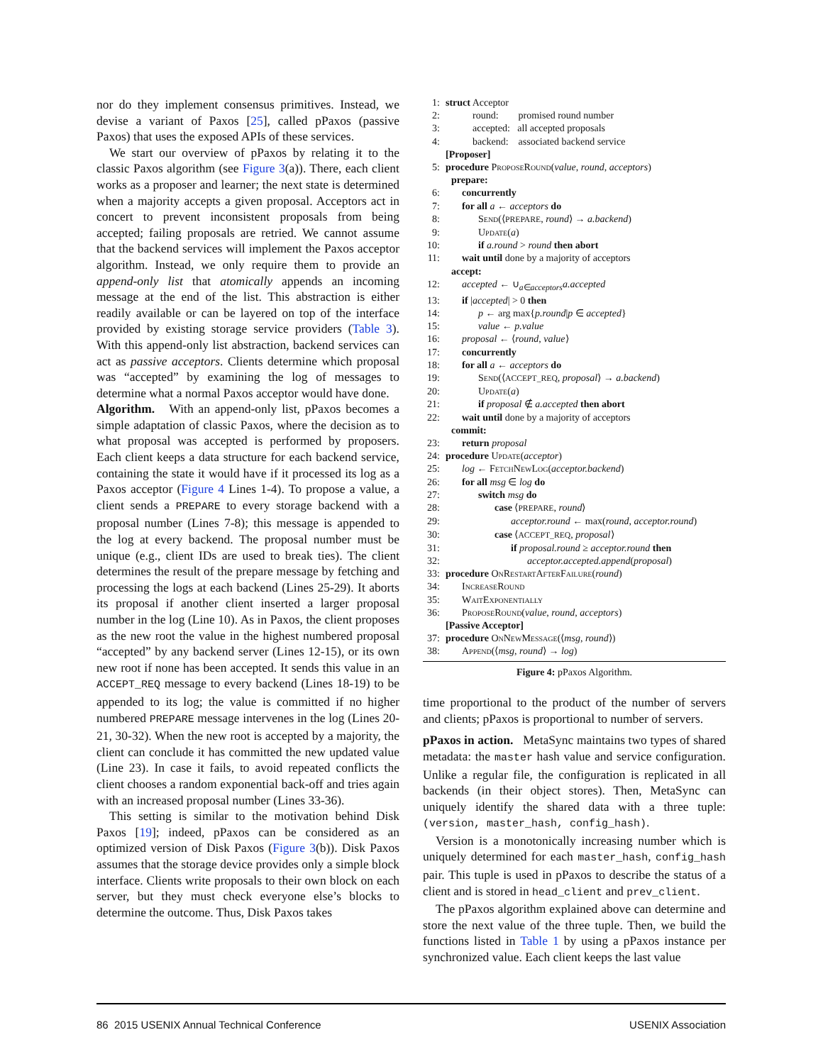nor do they implement consensus primitives. Instead, we devise a variant of Paxos [25], called pPaxos (passive Paxos) that uses the exposed APIs of these services.
We start our overview of pPaxos by relating it to the classic Paxos algorithm (see Figure 3(a)). There, each client works as a proposer and learner; the next state is determined when a majority accepts a given proposal. Acceptors act in concert to prevent inconsistent proposals from being accepted; failing proposals are retried. We cannot assume that the backend services will implement the Paxos acceptor algorithm. Instead, we only require them to provide an append-only list that atomically appends an incoming message at the end of the list. This abstraction is either readily available or can be layered on top of the interface provided by existing storage service providers (Table 3). With this append-only list abstraction, backend services can act as passive acceptors. Clients determine which proposal was “accepted” by examining the log of messages to determine what a normal Paxos acceptor would have done.
Algorithm. With an append-only list, pPaxos becomes a simple adaptation of classic Paxos, where the decision as to what proposal was accepted is performed by proposers. Each client keeps a data structure for each backend service, containing the state it would have if it processed its log as a Paxos acceptor (Figure 4 Lines 1-4). To propose a value, a client sends a PREPARE to every storage backend with a proposal number (Lines 7-8); this message is appended to the log at every backend. The proposal number must be unique (e.g., client IDs are used to break ties). The client determines the result of the prepare message by fetching and processing the logs at each backend (Lines 25-29). It aborts its proposal if another client inserted a larger proposal number in the log (Line 10). As in Paxos, the client proposes as the new root the value in the highest numbered proposal “accepted” by any backend server (Lines 12-15), or its own new root if none has been accepted. It sends this value in an ACCEPT_REQ message to every backend (Lines 18-19) to be appended to its log; the value is committed if no higher numbered PREPARE message intervenes in the log (Lines 20-21, 30-32). When the new root is accepted by a majority, the client can conclude it has committed the new updated value (Line 23). In case it fails, to avoid repeated conflicts the client chooses a random exponential back-off and tries again with an increased proposal number (Lines 33-36).
This setting is similar to the motivation behind Disk Paxos [19]; indeed, pPaxos can be considered as an optimized version of Disk Paxos (Figure 3(b)). Disk Paxos assumes that the storage device provides only a simple block interface. Clients write proposals to their own block on each server, but they must check everyone else’s blocks to determine the outcome. Thus, Disk Paxos takes
1: struct Acceptor
2: round: promised round number
3: accepted: all accepted proposals
4: backend: associated backend service
[Proposer]
5: procedure ProposeRound(value, round, acceptors)
prepare:
6: concurrently
7: for all a ← acceptors do
8: Send(⟨PREPARE, round⟩ → a.backend)
9: Update(a)
10: if a.round > round then abort
11: wait until done by a majority of acceptors
accept:
12: accepted ← ∪<sub>a∈acceptors</sub>a.accepted
13: if |accepted| > 0 then
14: p ← arg max{p.round|p ∈ accepted}
15: value ← p.value
16: proposal ← ⟨round, value⟩
17: concurrently
18: for all a ← acceptors do
19: Send(⟨ACCEPT_REQ, proposal⟩ → a.backend)
20: Update(a)
21: if proposal ∉ a.accepted then abort
22: wait until done by a majority of acceptors
commit:
23: return proposal
24: procedure Update(acceptor)
25: log ← FetchNewLog(acceptor.backend)
26: for all msg ∈ log do
27: switch msg do
28: case ⟨PREPARE, round⟩
29: acceptor.round ← max(round, acceptor.round)
30: case ⟨ACCEPT_REQ, proposal⟩
31: if proposal.round ≥ acceptor.round then
32: acceptor.accepted.append(proposal)
33: procedure OnRestartAfterFailure(round)
34: IncreaseRound
35: WaitExponentially
36: ProposeRound(value, round, acceptors)
[Passive Acceptor]
37: procedure OnNewMessage(⟨msg, round⟩)
38: Append(⟨msg, round⟩ → log)
Figure 4: pPaxos Algorithm.
time proportional to the product of the number of servers and clients; pPaxos is proportional to number of servers.
pPaxos in action. MetaSync maintains two types of shared metadata: the master hash value and service configuration. Unlike a regular file, the configuration is replicated in all backends (in their object stores). Then, MetaSync can uniquely identify the shared data with a three tuple: (version, master_hash, config_hash).
Version is a monotonically increasing number which is uniquely determined for each master_hash, config_hash pair. This tuple is used in pPaxos to describe the status of a client and is stored in head_client and prev_client.
The pPaxos algorithm explained above can determine and store the next value of the three tuple. Then, we build the functions listed in Table 1 by using a pPaxos instance per synchronized value. Each client keeps the last value
86 2015 USENIX Annual Technical Conference USENIX Association